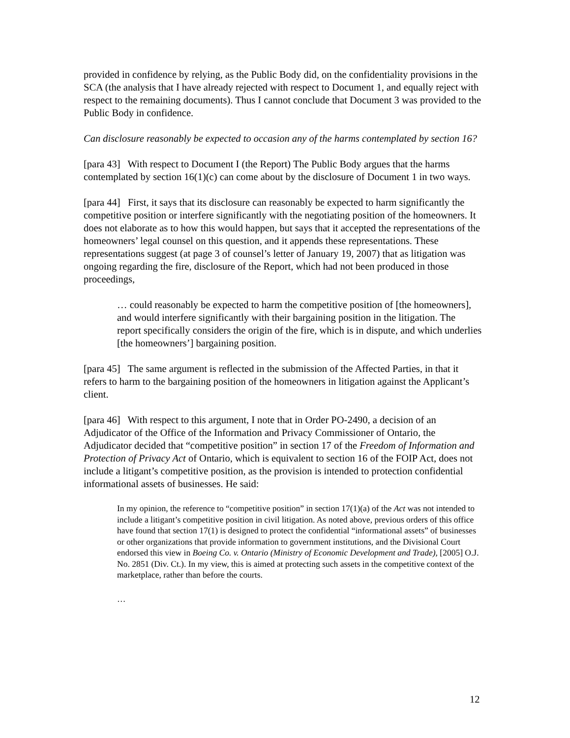provided in confidence by relying, as the Public Body did, on the confidentiality provisions in the SCA (the analysis that I have already rejected with respect to Document 1, and equally reject with respect to the remaining documents). Thus I cannot conclude that Document 3 was provided to the Public Body in confidence.
Can disclosure reasonably be expected to occasion any of the harms contemplated by section 16?
[para 43] With respect to Document I (the Report) The Public Body argues that the harms contemplated by section 16(1)(c) can come about by the disclosure of Document 1 in two ways.
[para 44] First, it says that its disclosure can reasonably be expected to harm significantly the competitive position or interfere significantly with the negotiating position of the homeowners. It does not elaborate as to how this would happen, but says that it accepted the representations of the homeowners’ legal counsel on this question, and it appends these representations. These representations suggest (at page 3 of counsel’s letter of January 19, 2007) that as litigation was ongoing regarding the fire, disclosure of the Report, which had not been produced in those proceedings,
… could reasonably be expected to harm the competitive position of [the homeowners], and would interfere significantly with their bargaining position in the litigation. The report specifically considers the origin of the fire, which is in dispute, and which underlies [the homeowners’] bargaining position.
[para 45] The same argument is reflected in the submission of the Affected Parties, in that it refers to harm to the bargaining position of the homeowners in litigation against the Applicant’s client.
[para 46] With respect to this argument, I note that in Order PO-2490, a decision of an Adjudicator of the Office of the Information and Privacy Commissioner of Ontario, the Adjudicator decided that “competitive position” in section 17 of the Freedom of Information and Protection of Privacy Act of Ontario, which is equivalent to section 16 of the FOIP Act, does not include a litigant’s competitive position, as the provision is intended to protection confidential informational assets of businesses. He said:
In my opinion, the reference to “competitive position” in section 17(1)(a) of the Act was not intended to include a litigant’s competitive position in civil litigation. As noted above, previous orders of this office have found that section 17(1) is designed to protect the confidential “informational assets” of businesses or other organizations that provide information to government institutions, and the Divisional Court endorsed this view in Boeing Co. v. Ontario (Ministry of Economic Development and Trade), [2005] O.J. No. 2851 (Div. Ct.). In my view, this is aimed at protecting such assets in the competitive context of the marketplace, rather than before the courts.
…
12